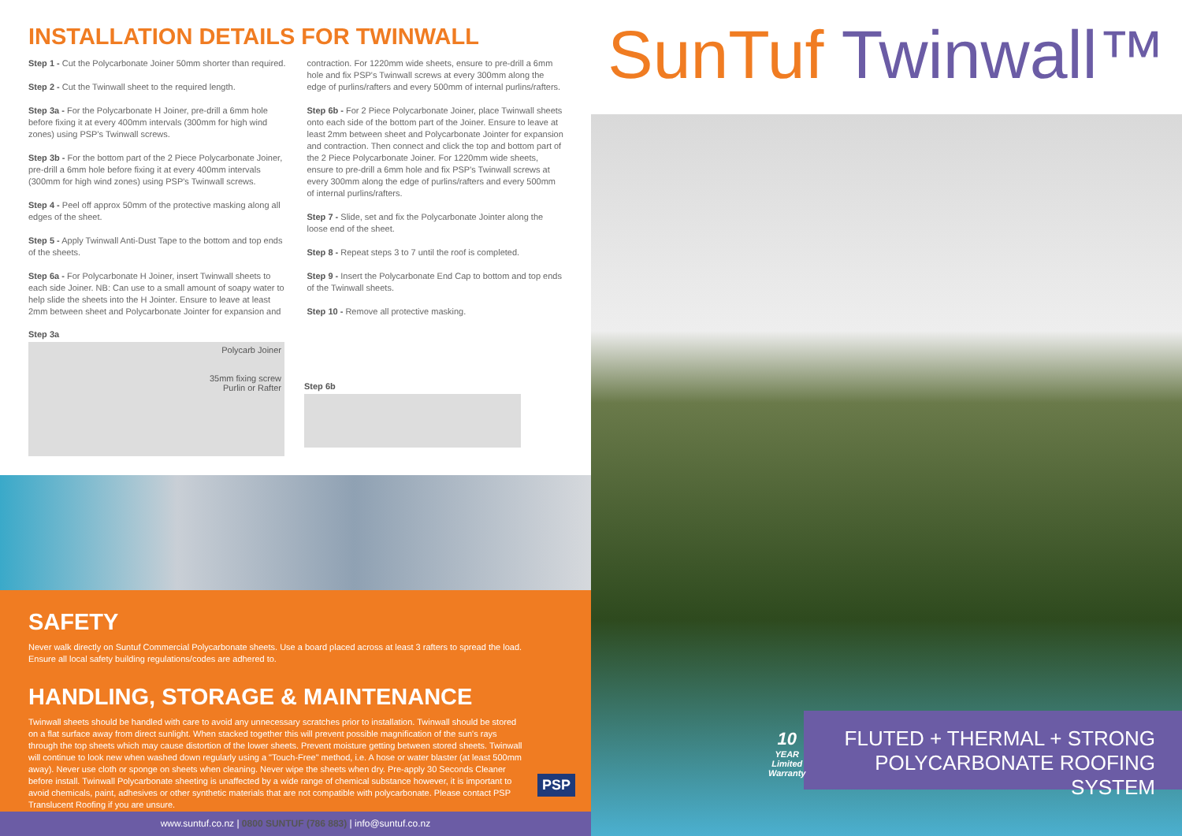INSTALLATION DETAILS FOR TWINWALL
Step 1 - Cut the Polycarbonate Joiner 50mm shorter than required.
Step 2 - Cut the Twinwall sheet to the required length.
Step 3a - For the Polycarbonate H Joiner, pre-drill a 6mm hole before fixing it at every 400mm intervals (300mm for high wind zones) using PSP's Twinwall screws.
Step 3b - For the bottom part of the 2 Piece Polycarbonate Joiner, pre-drill a 6mm hole before fixing it at every 400mm intervals (300mm for high wind zones) using PSP's Twinwall screws.
Step 4 - Peel off approx 50mm of the protective masking along all edges of the sheet.
Step 5 - Apply Twinwall Anti-Dust Tape to the bottom and top ends of the sheets.
Step 6a - For Polycarbonate H Joiner, insert Twinwall sheets to each side Joiner. NB: Can use to a small amount of soapy water to help slide the sheets into the H Jointer. Ensure to leave at least 2mm between sheet and Polycarbonate Jointer for expansion and
contraction. For 1220mm wide sheets, ensure to pre-drill a 6mm hole and fix PSP's Twinwall screws at every 300mm along the edge of purlins/rafters and every 500mm of internal purlins/rafters.
Step 6b - For 2 Piece Polycarbonate Joiner, place Twinwall sheets onto each side of the bottom part of the Joiner. Ensure to leave at least 2mm between sheet and Polycarbonate Jointer for expansion and contraction. Then connect and click the top and bottom part of the 2 Piece Polycarbonate Joiner. For 1220mm wide sheets, ensure to pre-drill a 6mm hole and fix PSP's Twinwall screws at every 300mm along the edge of purlins/rafters and every 500mm of internal purlins/rafters.
Step 7 - Slide, set and fix the Polycarbonate Jointer along the loose end of the sheet.
Step 8 - Repeat steps 3 to 7 until the roof is completed.
Step 9 - Insert the Polycarbonate End Cap to bottom and top ends of the Twinwall sheets.
Step 10 - Remove all protective masking.
Step 3a
Polycarb Joiner
35mm fixing screw
Purlin or Rafter
Step 6b
SAFETY
Never walk directly on Suntuf Commercial Polycarbonate sheets. Use a board placed across at least 3 rafters to spread the load. Ensure all local safety building regulations/codes are adhered to.
HANDLING, STORAGE & MAINTENANCE
Twinwall sheets should be handled with care to avoid any unnecessary scratches prior to installation. Twinwall should be stored on a flat surface away from direct sunlight. When stacked together this will prevent possible magnification of the sun's rays through the top sheets which may cause distortion of the lower sheets. Prevent moisture getting between stored sheets. Twinwall will continue to look new when washed down regularly using a "Touch-Free" method, i.e. A hose or water blaster (at least 500mm away). Never use cloth or sponge on sheets when cleaning. Never wipe the sheets when dry. Pre-apply 30 Seconds Cleaner before install. Twinwall Polycarbonate sheeting is unaffected by a wide range of chemical substance however, it is important to avoid chemicals, paint, adhesives or other synthetic materials that are not compatible with polycarbonate. Please contact PSP Translucent Roofing if you are unsure.
PSP
www.suntuf.co.nz | 0800 SUNTUF (786 883) | info@suntuf.co.nz
SunTuf Twinwall™
FLUTED + THERMAL + STRONG
POLYCARBONATE ROOFING SYSTEM
10
YEAR
Limited
Warranty